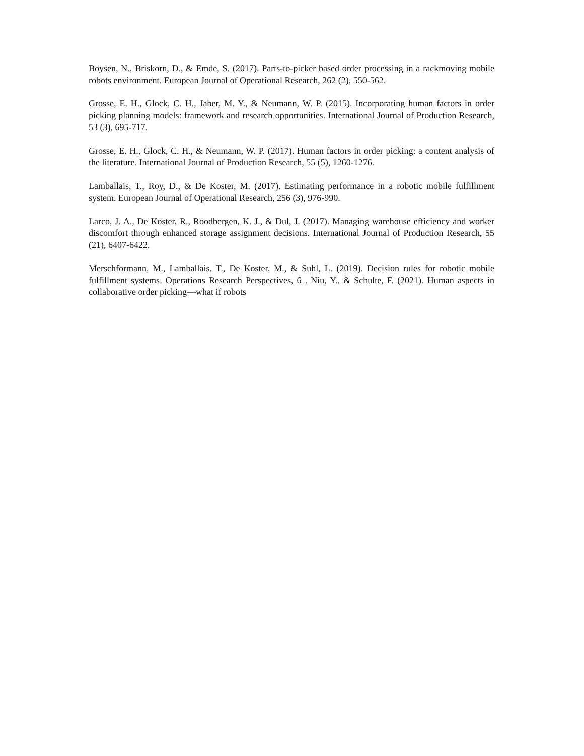Boysen, N., Briskorn, D., & Emde, S. (2017). Parts-to-picker based order processing in a rackmoving mobile robots environment. European Journal of Operational Research, 262 (2), 550‑562.
Grosse, E. H., Glock, C. H., Jaber, M. Y., & Neumann, W. P. (2015). Incorporating human factors in order picking planning models: framework and research opportunities. International Journal of Production Research, 53 (3), 695‑717.
Grosse, E. H., Glock, C. H., & Neumann, W. P. (2017). Human factors in order picking: a content analysis of the literature. International Journal of Production Research, 55 (5), 1260‑1276.
Lamballais, T., Roy, D., & De Koster, M. (2017). Estimating performance in a robotic mobile fulfillment system. European Journal of Operational Research, 256 (3), 976‑990.
Larco, J. A., De Koster, R., Roodbergen, K. J., & Dul, J. (2017). Managing warehouse efficiency and worker discomfort through enhanced storage assignment decisions. International Journal of Production Research, 55 (21), 6407‑6422.
Merschformann, M., Lamballais, T., De Koster, M., & Suhl, L. (2019). Decision rules for robotic mobile fulfillment systems. Operations Research Perspectives, 6 . Niu, Y., & Schulte, F. (2021). Human aspects in collaborative order picking—what if robots